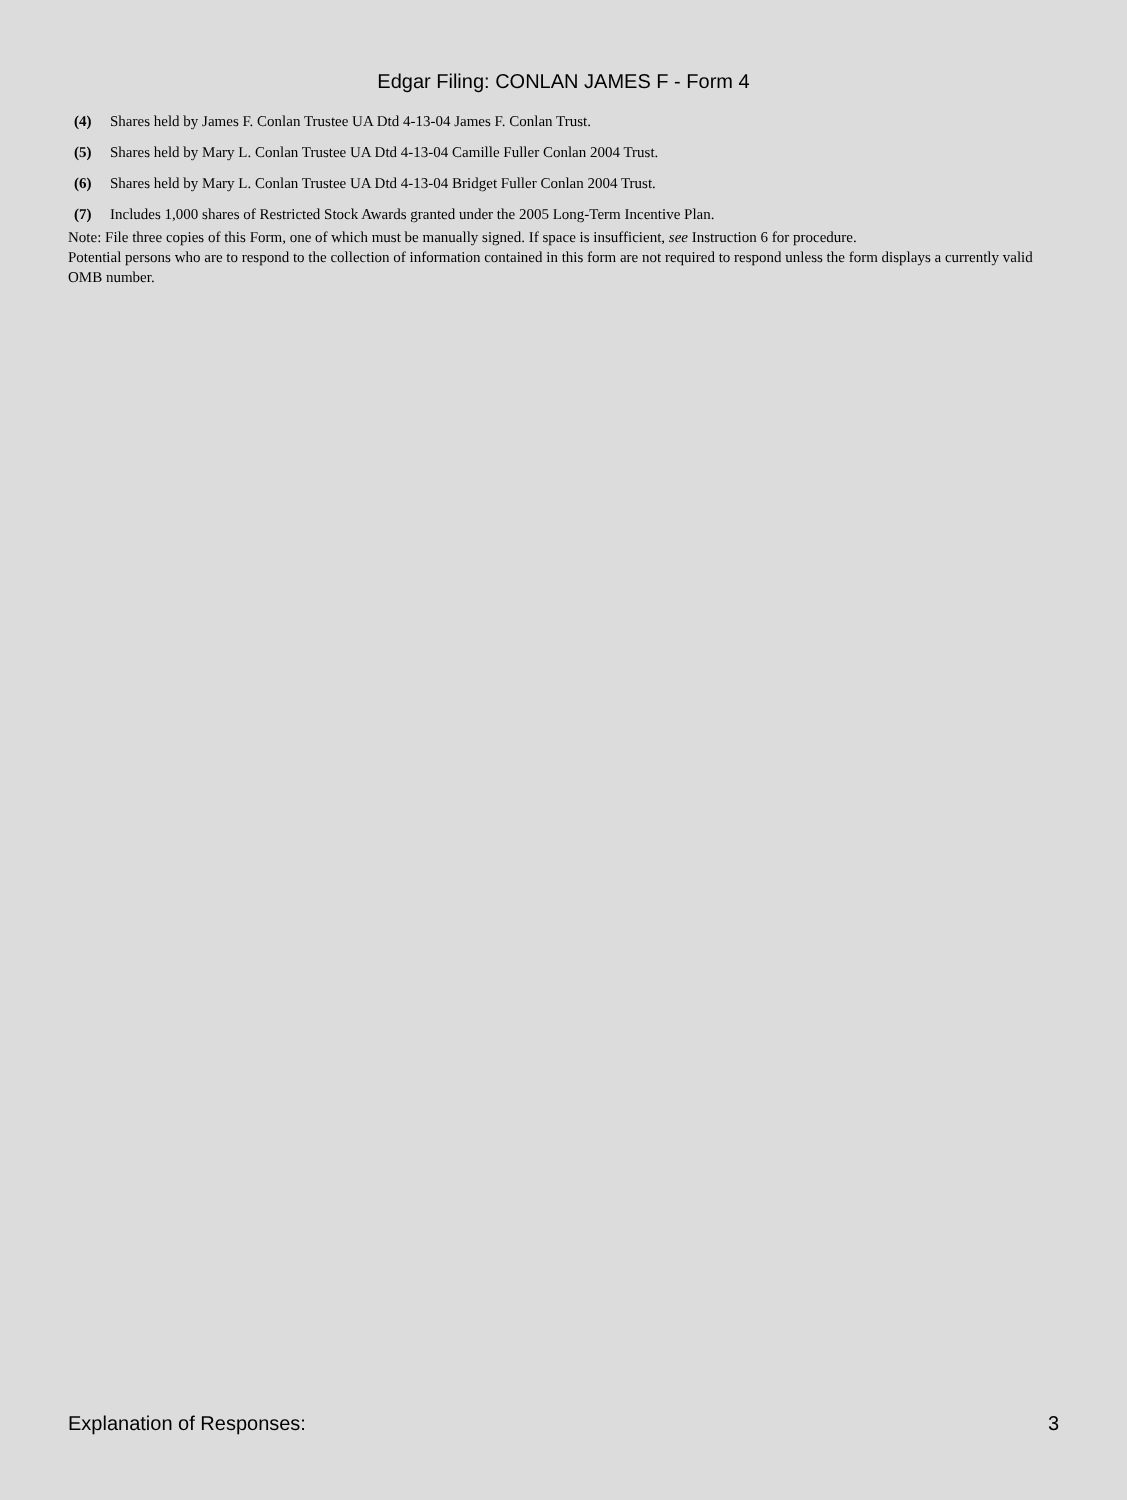Edgar Filing: CONLAN JAMES F - Form 4
(4) Shares held by James F. Conlan Trustee UA Dtd 4-13-04 James F. Conlan Trust.
(5) Shares held by Mary L. Conlan Trustee UA Dtd 4-13-04 Camille Fuller Conlan 2004 Trust.
(6) Shares held by Mary L. Conlan Trustee UA Dtd 4-13-04 Bridget Fuller Conlan 2004 Trust.
(7) Includes 1,000 shares of Restricted Stock Awards granted under the 2005 Long-Term Incentive Plan.
Note: File three copies of this Form, one of which must be manually signed. If space is insufficient, see Instruction 6 for procedure.
Potential persons who are to respond to the collection of information contained in this form are not required to respond unless the form displays a currently valid OMB number.
Explanation of Responses: 3